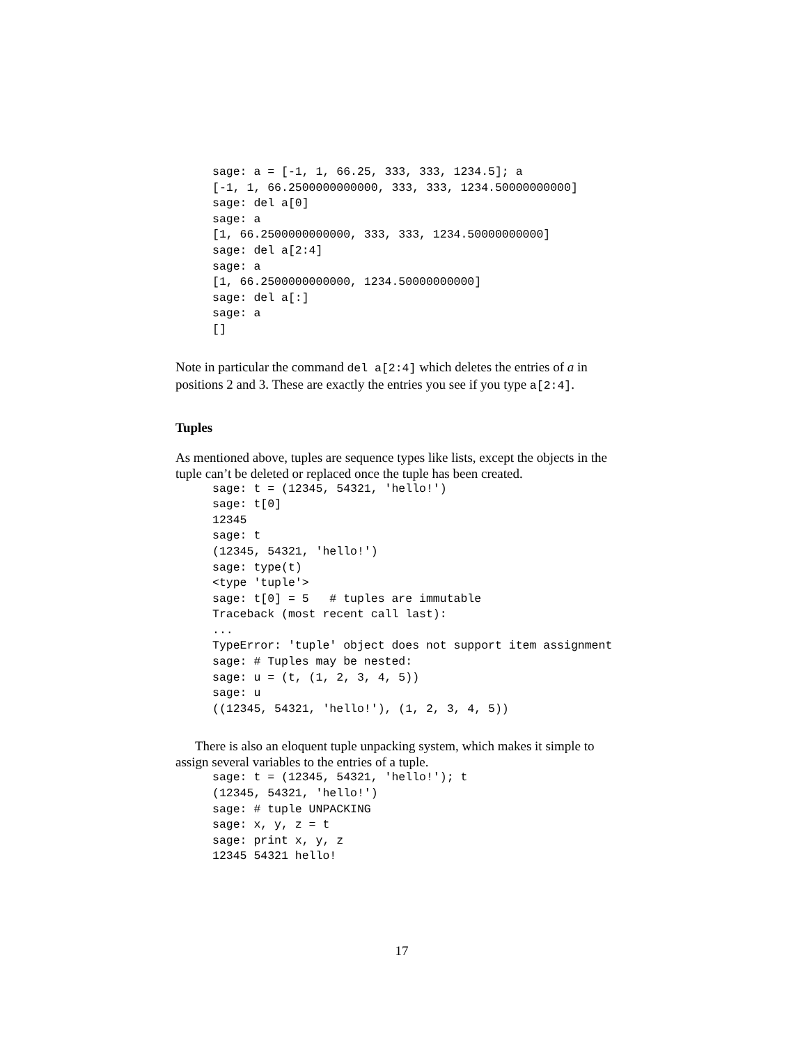sage: a = [-1, 1, 66.25, 333, 333, 1234.5]; a
[-1, 1, 66.2500000000000, 333, 333, 1234.50000000000]
sage: del a[0]
sage: a
[1, 66.2500000000000, 333, 333, 1234.50000000000]
sage: del a[2:4]
sage: a
[1, 66.2500000000000, 1234.50000000000]
sage: del a[:]
sage: a
[]
Note in particular the command del a[2:4] which deletes the entries of a in positions 2 and 3. These are exactly the entries you see if you type a[2:4].
Tuples
As mentioned above, tuples are sequence types like lists, except the objects in the tuple can’t be deleted or replaced once the tuple has been created.
sage: t = (12345, 54321, 'hello!')
sage: t[0]
12345
sage: t
(12345, 54321, 'hello!')
sage: type(t)
<type 'tuple'>
sage: t[0] = 5   # tuples are immutable
Traceback (most recent call last):
...
TypeError: 'tuple' object does not support item assignment
sage: # Tuples may be nested:
sage: u = (t, (1, 2, 3, 4, 5))
sage: u
((12345, 54321, 'hello!'), (1, 2, 3, 4, 5))
There is also an eloquent tuple unpacking system, which makes it simple to assign several variables to the entries of a tuple.
sage: t = (12345, 54321, 'hello!'); t
(12345, 54321, 'hello!')
sage: # tuple UNPACKING
sage: x, y, z = t
sage: print x, y, z
12345 54321 hello!
17